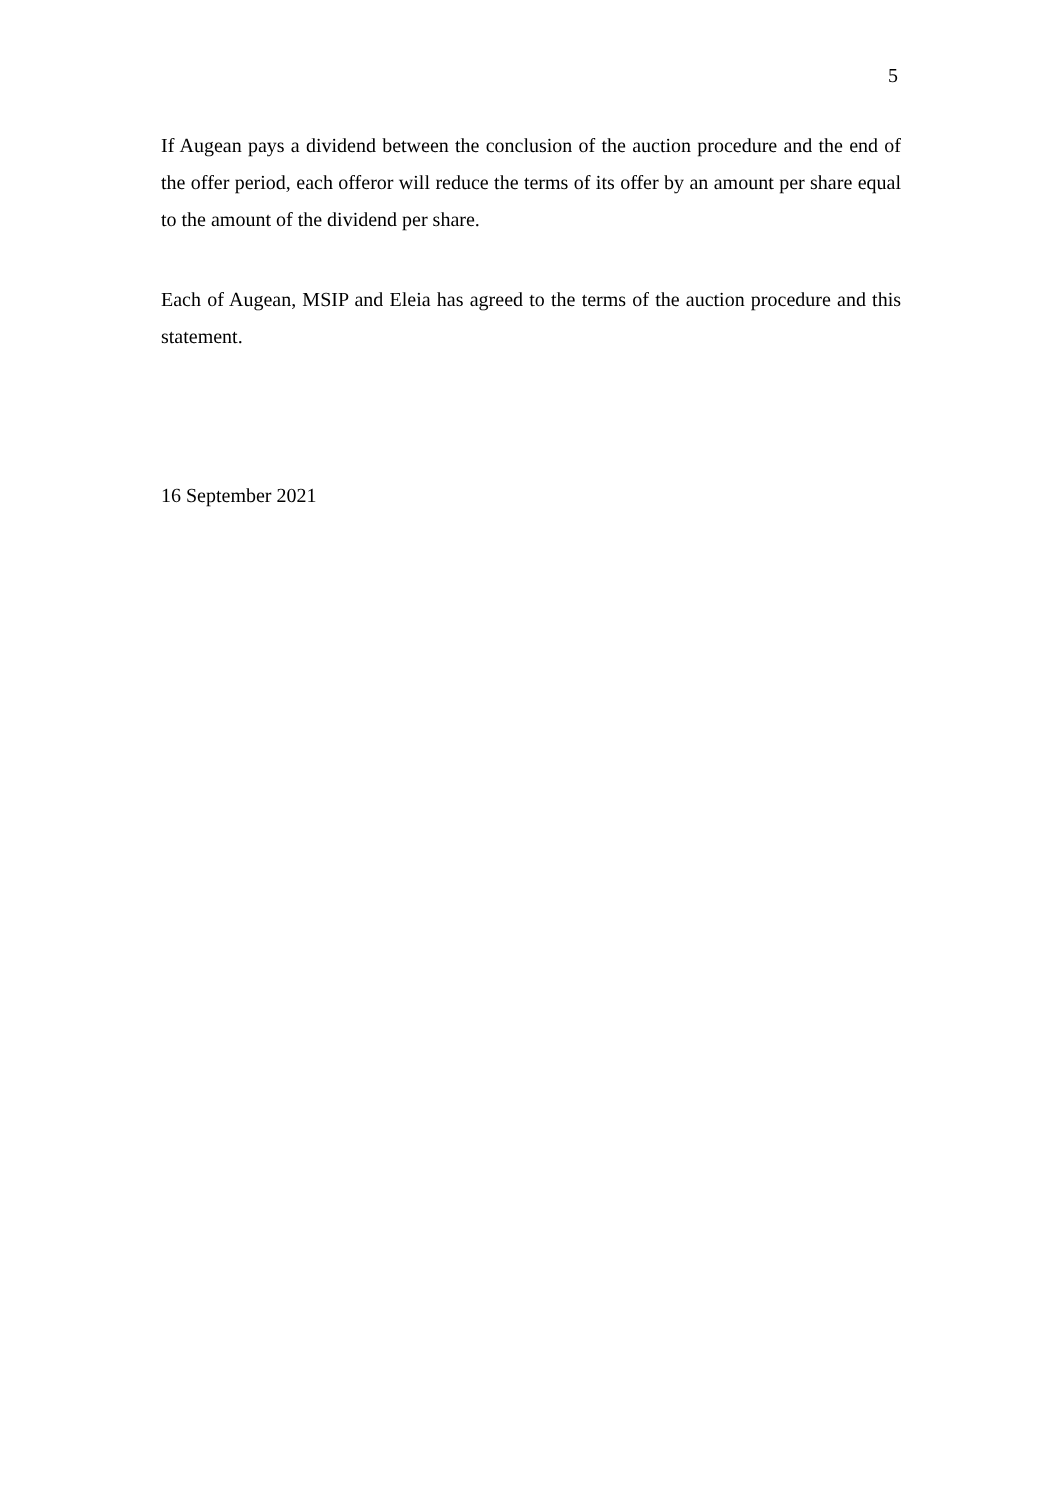5
If Augean pays a dividend between the conclusion of the auction procedure and the end of the offer period, each offeror will reduce the terms of its offer by an amount per share equal to the amount of the dividend per share.
Each of Augean, MSIP and Eleia has agreed to the terms of the auction procedure and this statement.
16 September 2021